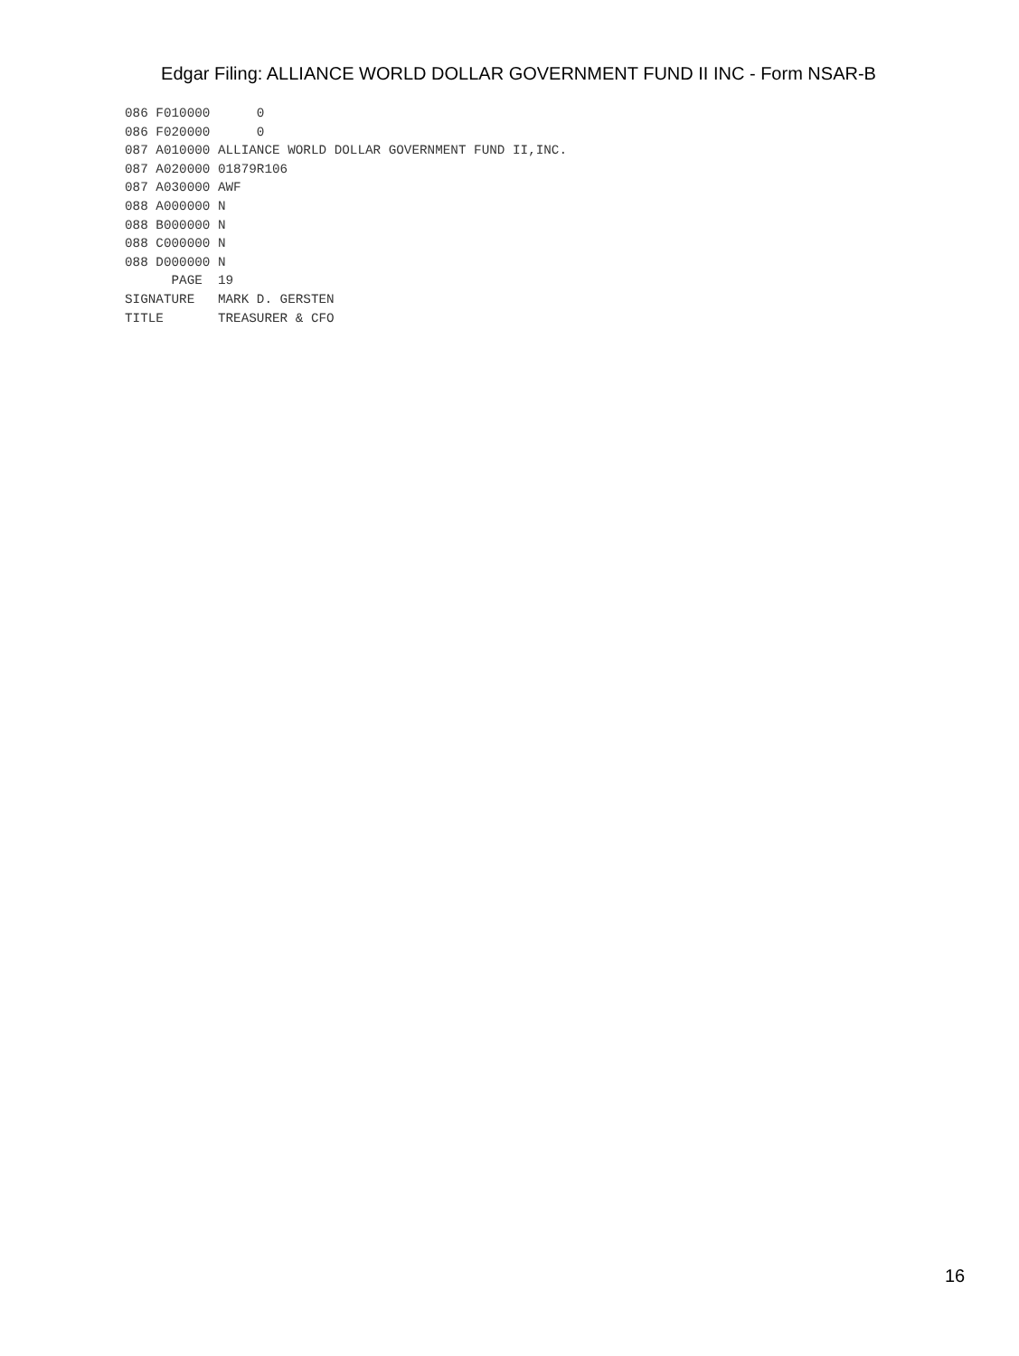Edgar Filing: ALLIANCE WORLD DOLLAR GOVERNMENT FUND II INC - Form NSAR-B
086 F010000      0
086 F020000      0
087 A010000 ALLIANCE WORLD DOLLAR GOVERNMENT FUND II,INC.
087 A020000 01879R106
087 A030000 AWF
088 A000000 N
088 B000000 N
088 C000000 N
088 D000000 N
      PAGE  19
SIGNATURE   MARK D. GERSTEN
TITLE       TREASURER & CFO
16